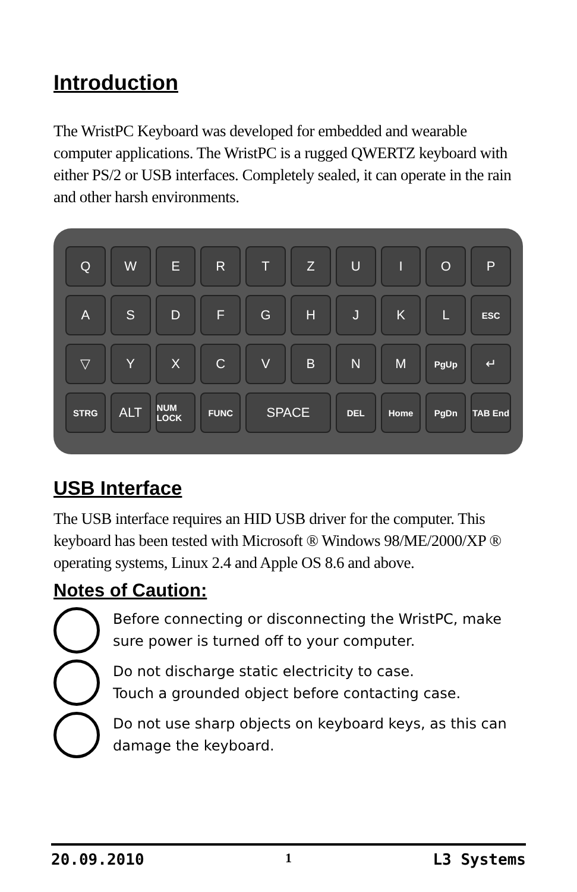Introduction
The WristPC Keyboard was developed for embedded and wearable computer applications. The WristPC is a rugged QWERTZ keyboard with either PS/2 or USB interfaces. Completely sealed, it can operate in the rain and other harsh environments.
Q
W
E
R
T
Z
U
I
O
P
A
S
D
F
G
H
J
K
L
ESC
▽
Y
X
C
V
B
N
M
PgUp
↵
STRG
ALT
NUM LOCK
FUNC
SPACE
DEL
Home
PgDn
TAB End
USB Interface
The USB interface requires an HID USB driver for the computer. This keyboard has been tested with Microsoft ® Windows 98/ME/2000/XP ® operating systems, Linux 2.4 and Apple OS 8.6 and above.
Notes of Caution:
Before connecting or disconnecting the WristPC, make sure power is turned off to your computer.
Do not discharge static electricity to case.
Touch a grounded object before contacting case.
Do not use sharp objects on keyboard keys, as this can damage the keyboard.
20.09.2010 1 L3 Systems